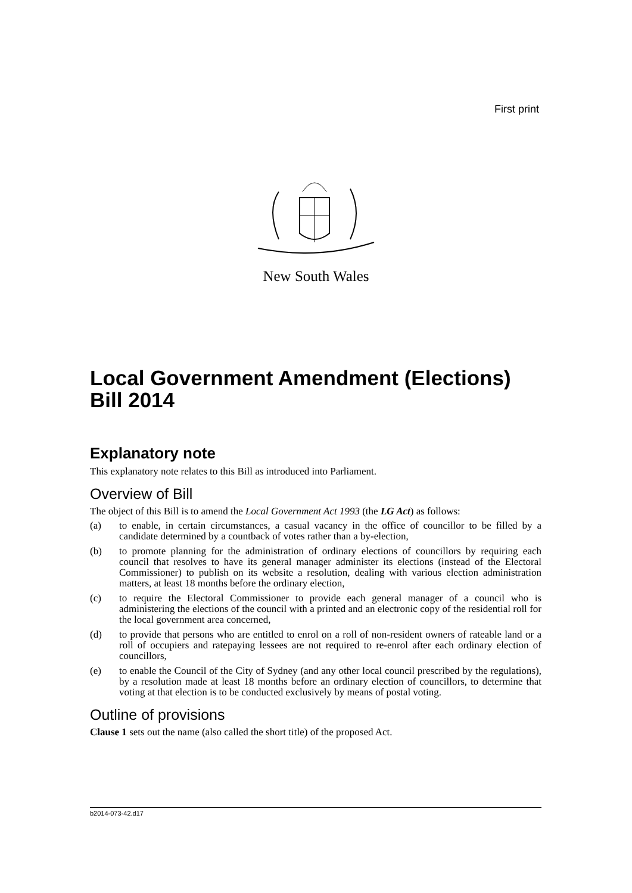First print
New South Wales
Local Government Amendment (Elections) Bill 2014
Explanatory note
This explanatory note relates to this Bill as introduced into Parliament.
Overview of Bill
The object of this Bill is to amend the Local Government Act 1993 (the LG Act) as follows:
(a) to enable, in certain circumstances, a casual vacancy in the office of councillor to be filled by a candidate determined by a countback of votes rather than a by-election,
(b) to promote planning for the administration of ordinary elections of councillors by requiring each council that resolves to have its general manager administer its elections (instead of the Electoral Commissioner) to publish on its website a resolution, dealing with various election administration matters, at least 18 months before the ordinary election,
(c) to require the Electoral Commissioner to provide each general manager of a council who is administering the elections of the council with a printed and an electronic copy of the residential roll for the local government area concerned,
(d) to provide that persons who are entitled to enrol on a roll of non-resident owners of rateable land or a roll of occupiers and ratepaying lessees are not required to re-enrol after each ordinary election of councillors,
(e) to enable the Council of the City of Sydney (and any other local council prescribed by the regulations), by a resolution made at least 18 months before an ordinary election of councillors, to determine that voting at that election is to be conducted exclusively by means of postal voting.
Outline of provisions
Clause 1 sets out the name (also called the short title) of the proposed Act.
b2014-073-42.d17